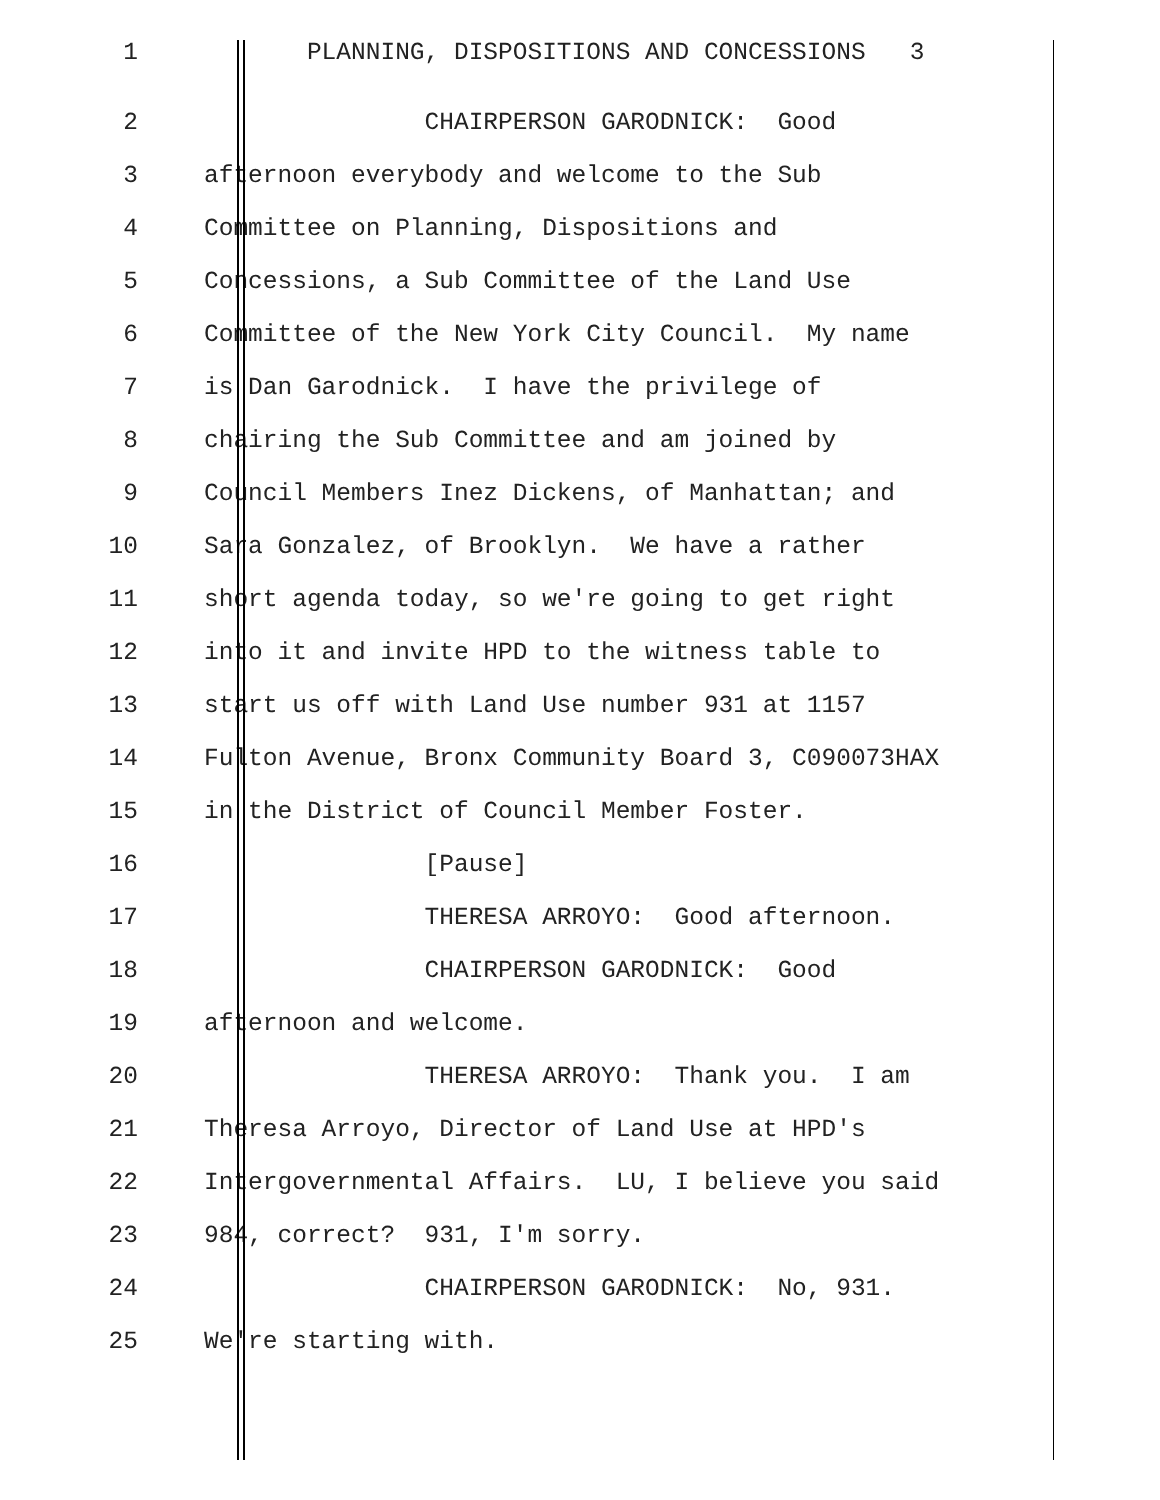1 PLANNING, DISPOSITIONS AND CONCESSIONS 3
2 CHAIRPERSON GARODNICK: Good
3 afternoon everybody and welcome to the Sub
4 Committee on Planning, Dispositions and
5 Concessions, a Sub Committee of the Land Use
6 Committee of the New York City Council. My name
7 is Dan Garodnick. I have the privilege of
8 chairing the Sub Committee and am joined by
9 Council Members Inez Dickens, of Manhattan; and
10 Sara Gonzalez, of Brooklyn. We have a rather
11 short agenda today, so we're going to get right
12 into it and invite HPD to the witness table to
13 start us off with Land Use number 931 at 1157
14 Fulton Avenue, Bronx Community Board 3, C090073HAX
15 in the District of Council Member Foster.
16 [Pause]
17 THERESA ARROYO: Good afternoon.
18 CHAIRPERSON GARODNICK: Good
19 afternoon and welcome.
20 THERESA ARROYO: Thank you. I am
21 Theresa Arroyo, Director of Land Use at HPD's
22 Intergovernmental Affairs. LU, I believe you said
23 984, correct? 931, I'm sorry.
24 CHAIRPERSON GARODNICK: No, 931.
25 We're starting with.